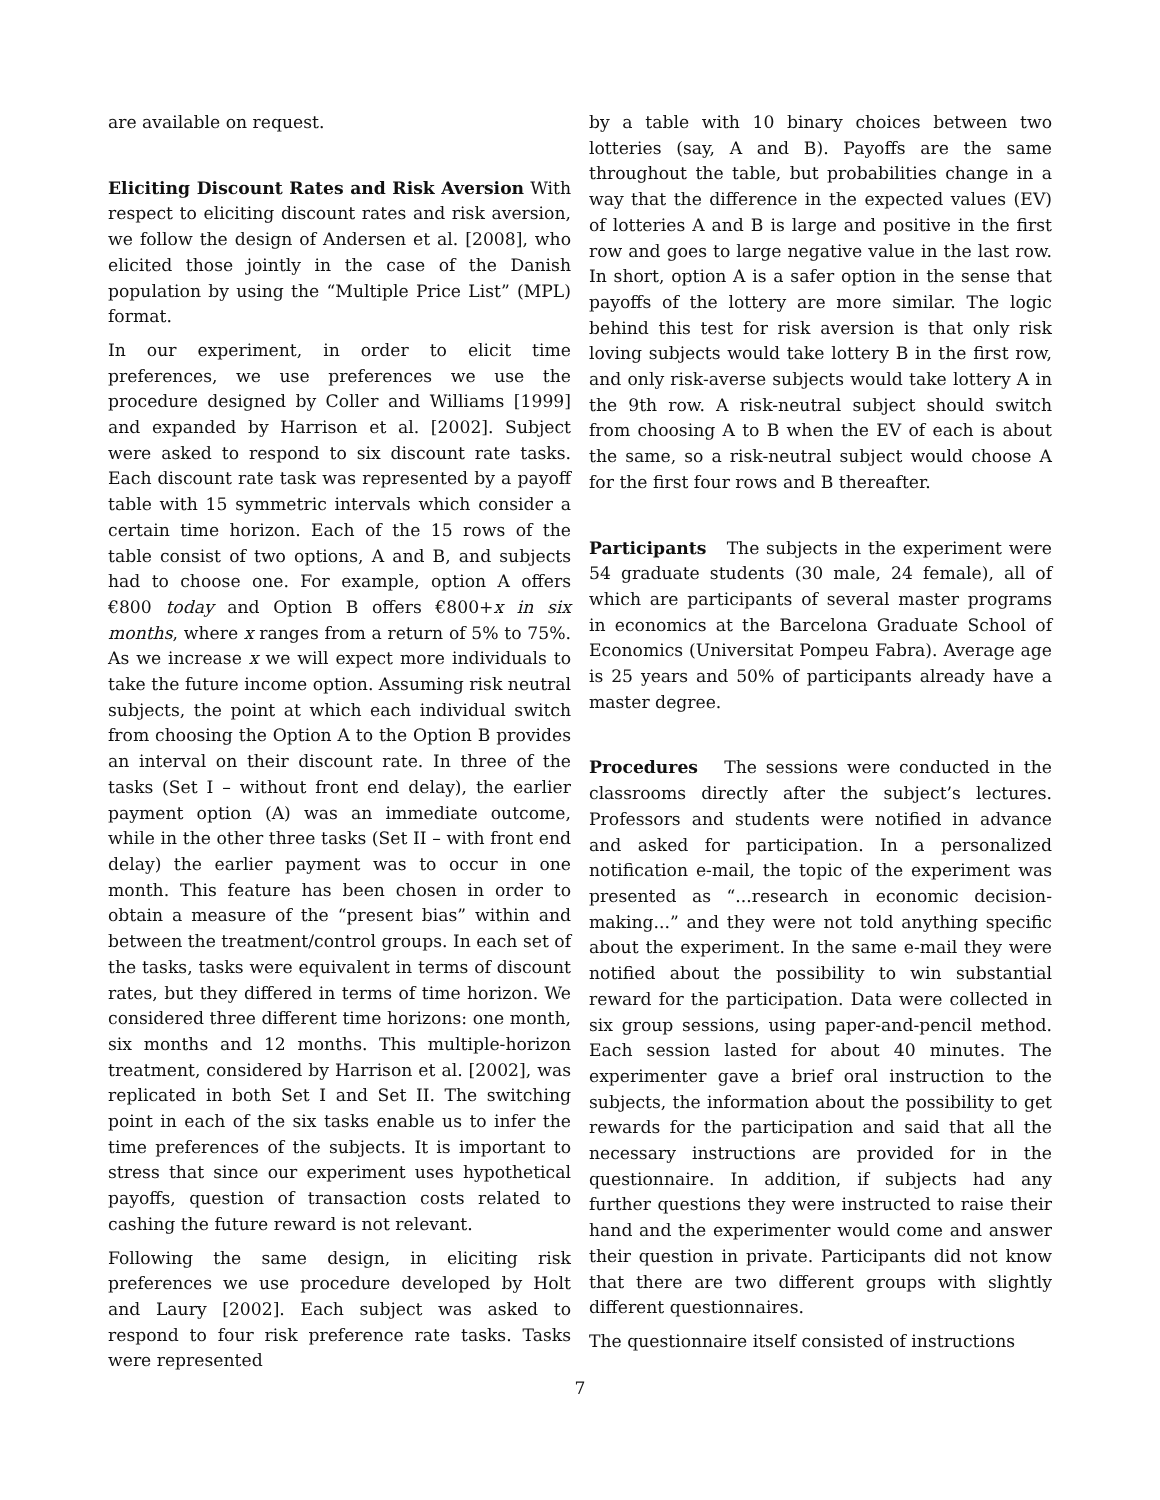are available on request.
Eliciting Discount Rates and Risk Aversion With respect to eliciting discount rates and risk aversion, we follow the design of Andersen et al. [2008], who elicited those jointly in the case of the Danish population by using the “Multiple Price List” (MPL) format.
In our experiment, in order to elicit time preferences, we use preferences we use the procedure designed by Coller and Williams [1999] and expanded by Harrison et al. [2002]. Subject were asked to respond to six discount rate tasks. Each discount rate task was represented by a payoff table with 15 symmetric intervals which consider a certain time horizon. Each of the 15 rows of the table consist of two options, A and B, and subjects had to choose one. For example, option A offers €800 today and Option B offers €800+x in six months, where x ranges from a return of 5% to 75%. As we increase x we will expect more individuals to take the future income option. Assuming risk neutral subjects, the point at which each individual switch from choosing the Option A to the Option B provides an interval on their discount rate. In three of the tasks (Set I – without front end delay), the earlier payment option (A) was an immediate outcome, while in the other three tasks (Set II – with front end delay) the earlier payment was to occur in one month. This feature has been chosen in order to obtain a measure of the “present bias” within and between the treatment/control groups. In each set of the tasks, tasks were equivalent in terms of discount rates, but they differed in terms of time horizon. We considered three different time horizons: one month, six months and 12 months. This multiple-horizon treatment, considered by Harrison et al. [2002], was replicated in both Set I and Set II. The switching point in each of the six tasks enable us to infer the time preferences of the subjects. It is important to stress that since our experiment uses hypothetical payoffs, question of transaction costs related to cashing the future reward is not relevant.
Following the same design, in eliciting risk preferences we use procedure developed by Holt and Laury [2002]. Each subject was asked to respond to four risk preference rate tasks. Tasks were represented
by a table with 10 binary choices between two lotteries (say, A and B). Payoffs are the same throughout the table, but probabilities change in a way that the difference in the expected values (EV) of lotteries A and B is large and positive in the first row and goes to large negative value in the last row. In short, option A is a safer option in the sense that payoffs of the lottery are more similar. The logic behind this test for risk aversion is that only risk loving subjects would take lottery B in the first row, and only risk-averse subjects would take lottery A in the 9th row. A risk-neutral subject should switch from choosing A to B when the EV of each is about the same, so a risk-neutral subject would choose A for the first four rows and B thereafter.
Participants The subjects in the experiment were 54 graduate students (30 male, 24 female), all of which are participants of several master programs in economics at the Barcelona Graduate School of Economics (Universitat Pompeu Fabra). Average age is 25 years and 50% of participants already have a master degree.
Procedures The sessions were conducted in the classrooms directly after the subject’s lectures. Professors and students were notified in advance and asked for participation. In a personalized notification e-mail, the topic of the experiment was presented as “...research in economic decision-making...” and they were not told anything specific about the experiment. In the same e-mail they were notified about the possibility to win substantial reward for the participation. Data were collected in six group sessions, using paper-and-pencil method. Each session lasted for about 40 minutes. The experimenter gave a brief oral instruction to the subjects, the information about the possibility to get rewards for the participation and said that all the necessary instructions are provided for in the questionnaire. In addition, if subjects had any further questions they were instructed to raise their hand and the experimenter would come and answer their question in private. Participants did not know that there are two different groups with slightly different questionnaires.
The questionnaire itself consisted of instructions
7